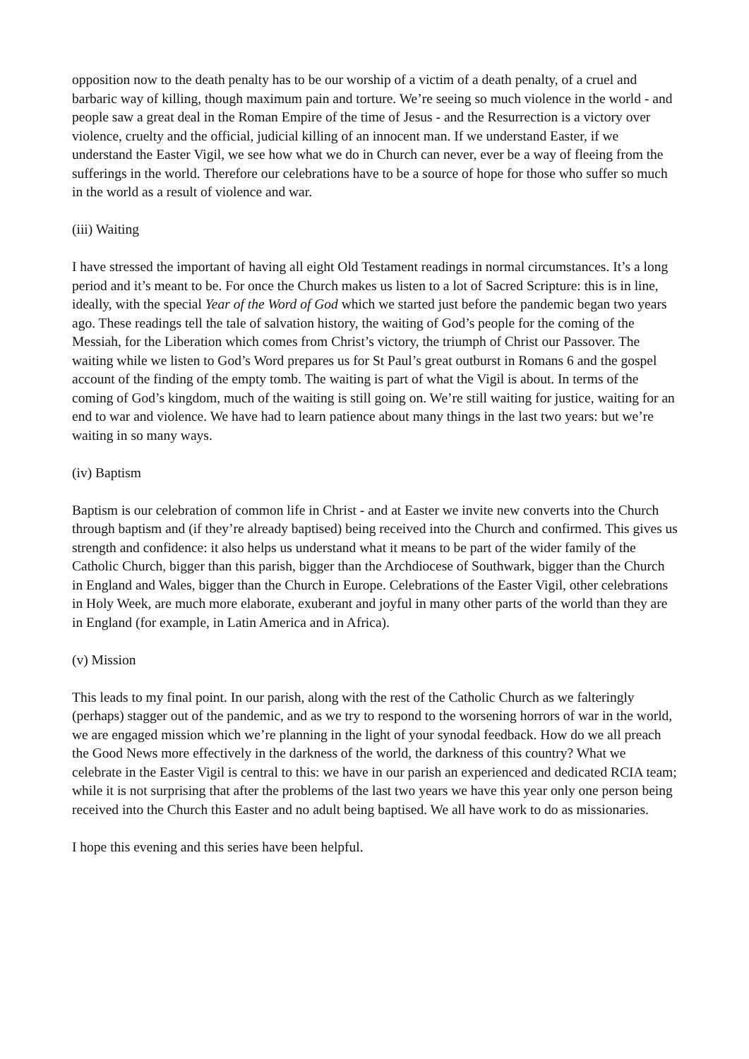opposition now to the death penalty has to be our worship of a victim of a death penalty, of a cruel and barbaric way of killing, though maximum pain and torture. We’re seeing so much violence in the world - and people saw a great deal in the Roman Empire of the time of Jesus - and the Resurrection is a victory over violence, cruelty and the official, judicial killing of an innocent man. If we understand Easter, if we understand the Easter Vigil, we see how what we do in Church can never, ever be a way of fleeing from the sufferings in the world. Therefore our celebrations have to be a source of hope for those who suffer so much in the world as a result of violence and war.
(iii) Waiting
I have stressed the important of having all eight Old Testament readings in normal circumstances. It’s a long period and it’s meant to be. For once the Church makes us listen to a lot of Sacred Scripture: this is in line, ideally, with the special Year of the Word of God which we started just before the pandemic began two years ago. These readings tell the tale of salvation history, the waiting of God’s people for the coming of the Messiah, for the Liberation which comes from Christ’s victory, the triumph of Christ our Passover. The waiting while we listen to God’s Word prepares us for St Paul’s great outburst in Romans 6 and the gospel account of the finding of the empty tomb. The waiting is part of what the Vigil is about. In terms of the coming of God’s kingdom, much of the waiting is still going on. We’re still waiting for justice, waiting for an end to war and violence. We have had to learn patience about many things in the last two years: but we’re waiting in so many ways.
(iv) Baptism
Baptism is our celebration of common life in Christ - and at Easter we invite new converts into the Church through baptism and (if they’re already baptised) being received into the Church and confirmed. This gives us strength and confidence: it also helps us understand what it means to be part of the wider family of the Catholic Church, bigger than this parish, bigger than the Archdiocese of Southwark, bigger than the Church in England and Wales, bigger than the Church in Europe. Celebrations of the Easter Vigil, other celebrations in Holy Week, are much more elaborate, exuberant and joyful in many other parts of the world than they are in England (for example, in Latin America and in Africa).
(v) Mission
This leads to my final point. In our parish, along with the rest of the Catholic Church as we falteringly (perhaps) stagger out of the pandemic, and as we try to respond to the worsening horrors of war in the world, we are engaged mission which we’re planning in the light of your synodal feedback. How do we all preach the Good News more effectively in the darkness of the world, the darkness of this country? What we celebrate in the Easter Vigil is central to this: we have in our parish an experienced and dedicated RCIA team; while it is not surprising that after the problems of the last two years we have this year only one person being received into the Church this Easter and no adult being baptised. We all have work to do as missionaries.
I hope this evening and this series have been helpful.